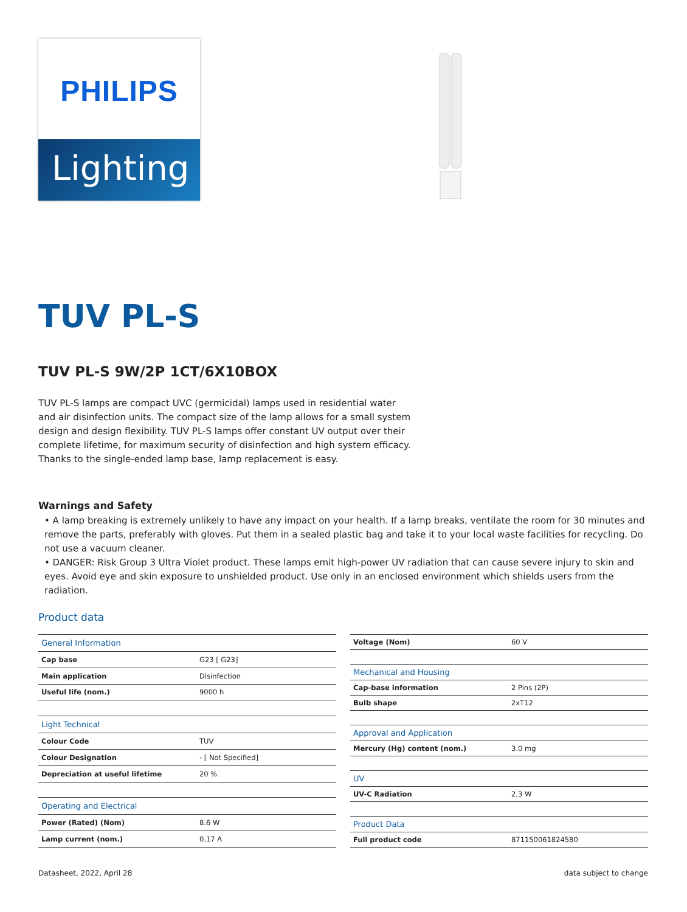PHILIPS
Lighting
TUV PL-S
TUV PL-S 9W/2P 1CT/6X10BOX
TUV PL-S lamps are compact UVC (germicidal) lamps used in residential water and air disinfection units. The compact size of the lamp allows for a small system design and design flexibility. TUV PL-S lamps offer constant UV output over their complete lifetime, for maximum security of disinfection and high system efficacy. Thanks to the single-ended lamp base, lamp replacement is easy.
Warnings and Safety
• A lamp breaking is extremely unlikely to have any impact on your health. If a lamp breaks, ventilate the room for 30 minutes and remove the parts, preferably with gloves. Put them in a sealed plastic bag and take it to your local waste facilities for recycling. Do not use a vacuum cleaner.
• DANGER: Risk Group 3 Ultra Violet product. These lamps emit high-power UV radiation that can cause severe injury to skin and eyes. Avoid eye and skin exposure to unshielded product. Use only in an enclosed environment which shields users from the radiation.
Product data
| General Information | |
| --- | --- |
| Cap base | G23 [ G23] |
| Main application | Disinfection |
| Useful life (nom.) | 9000 h |
| Light Technical | |
| Colour Code | TUV |
| Colour Designation | - [ Not Specified] |
| Depreciation at useful lifetime | 20 % |
| Operating and Electrical | |
| Power (Rated) (Nom) | 8.6 W |
| Lamp current (nom.) | 0.17 A |
| Voltage (Nom) | 60 V |
| Mechanical and Housing | |
| Cap-base information | 2 Pins (2P) |
| Bulb shape | 2xT12 |
| Approval and Application | |
| Mercury (Hg) content (nom.) | 3.0 mg |
| UV | |
| UV-C Radiation | 2.3 W |
| Product Data | |
| Full product code | 871150061824580 |
Datasheet, 2022, April 28 data subject to change